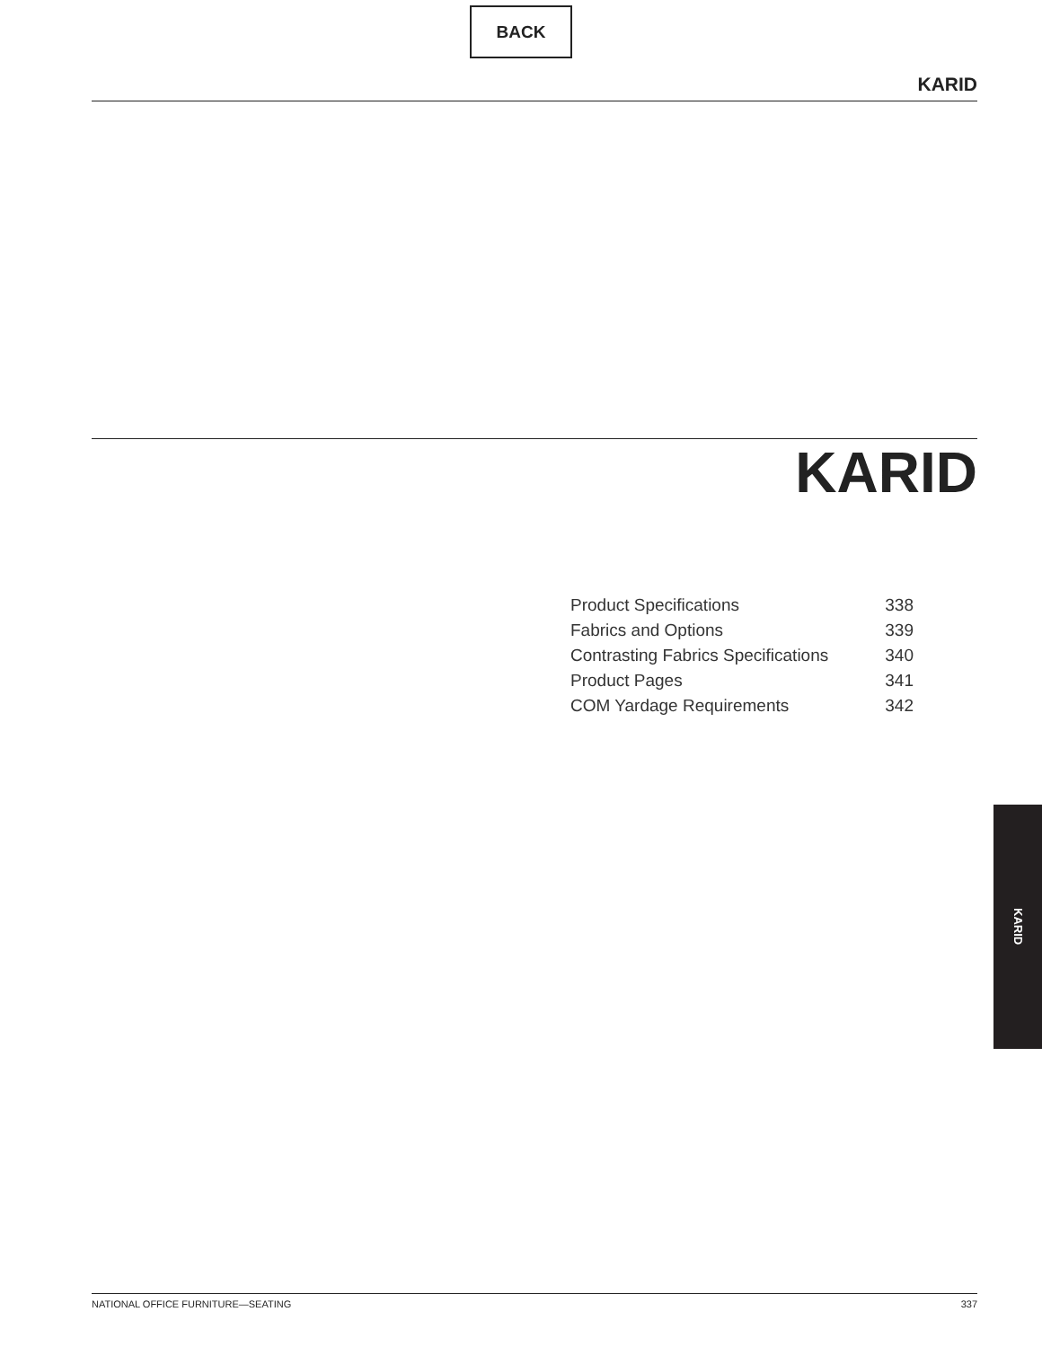BACK
KARID
KARID
| Product Specifications | 338 |
| Fabrics and Options | 339 |
| Contrasting Fabrics Specifications | 340 |
| Product Pages | 341 |
| COM Yardage Requirements | 342 |
KARID
NATIONAL OFFICE FURNITURE—SEATING 337